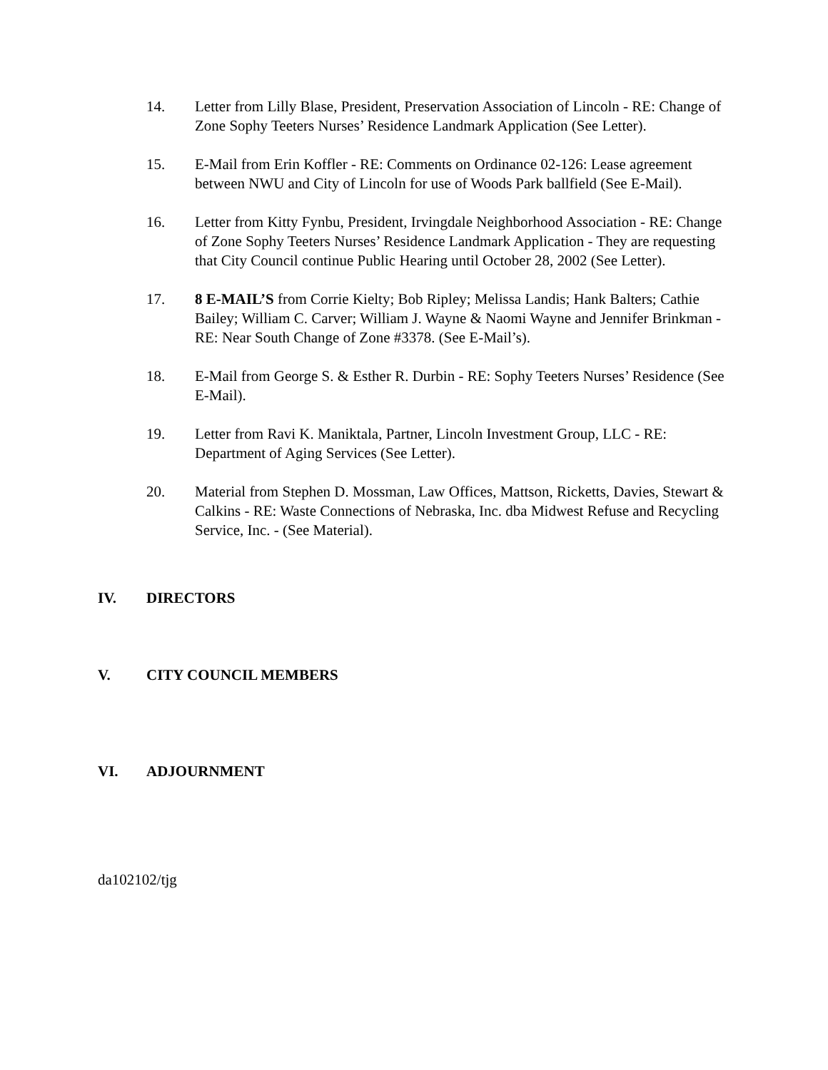14. Letter from Lilly Blase, President, Preservation Association of Lincoln - RE: Change of Zone Sophy Teeters Nurses’ Residence Landmark Application (See Letter).
15. E-Mail from Erin Koffler - RE: Comments on Ordinance 02-126: Lease agreement between NWU and City of Lincoln for use of Woods Park ballfield (See E-Mail).
16. Letter from Kitty Fynbu, President, Irvingdale Neighborhood Association - RE: Change of Zone Sophy Teeters Nurses’ Residence Landmark Application - They are requesting that City Council continue Public Hearing until October 28, 2002 (See Letter).
17. 8 E-MAIL’S from Corrie Kielty; Bob Ripley; Melissa Landis; Hank Balters; Cathie Bailey; William C. Carver; William J. Wayne & Naomi Wayne and Jennifer Brinkman - RE: Near South Change of Zone #3378. (See E-Mail’s).
18. E-Mail from George S. & Esther R. Durbin - RE: Sophy Teeters Nurses’ Residence (See E-Mail).
19. Letter from Ravi K. Maniktala, Partner, Lincoln Investment Group, LLC - RE: Department of Aging Services (See Letter).
20. Material from Stephen D. Mossman, Law Offices, Mattson, Ricketts, Davies, Stewart & Calkins - RE: Waste Connections of Nebraska, Inc. dba Midwest Refuse and Recycling Service, Inc. - (See Material).
IV. DIRECTORS
V. CITY COUNCIL MEMBERS
VI. ADJOURNMENT
da102102/tjg